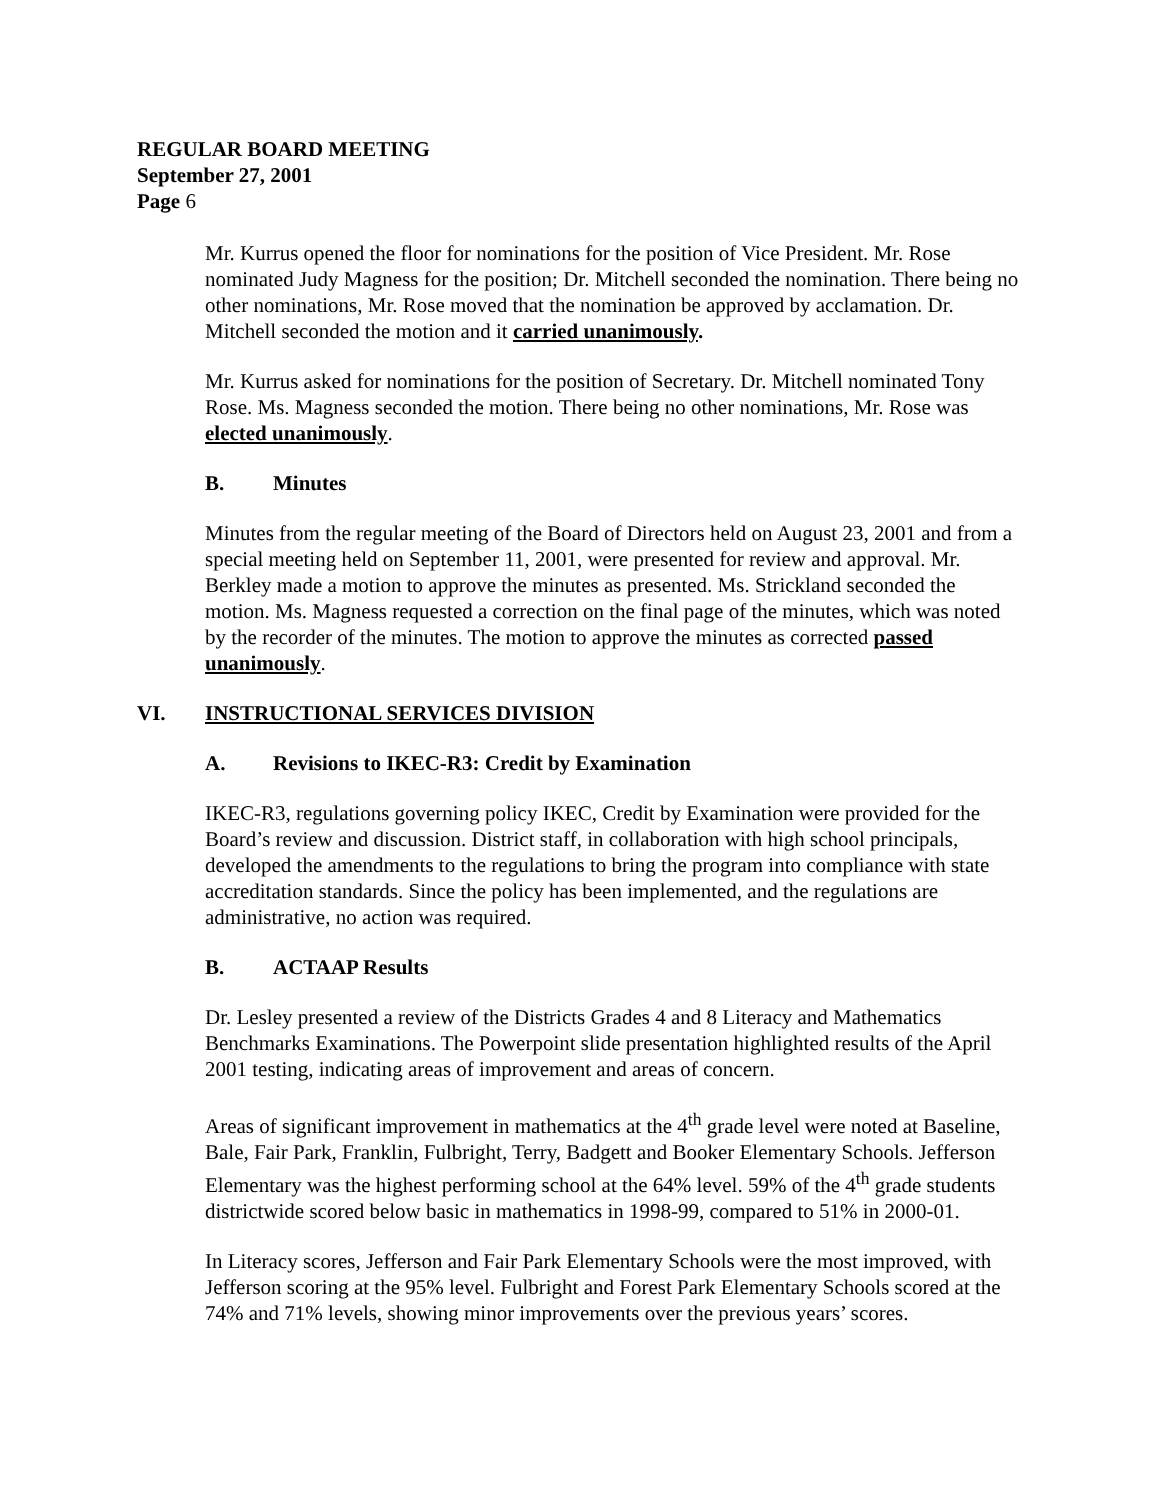REGULAR BOARD MEETING
September 27, 2001
Page 6
Mr. Kurrus opened the floor for nominations for the position of Vice President. Mr. Rose nominated Judy Magness for the position; Dr. Mitchell seconded the nomination. There being no other nominations, Mr. Rose moved that the nomination be approved by acclamation. Dr. Mitchell seconded the motion and it carried unanimously.
Mr. Kurrus asked for nominations for the position of Secretary. Dr. Mitchell nominated Tony Rose. Ms. Magness seconded the motion. There being no other nominations, Mr. Rose was elected unanimously.
B. Minutes
Minutes from the regular meeting of the Board of Directors held on August 23, 2001 and from a special meeting held on September 11, 2001, were presented for review and approval. Mr. Berkley made a motion to approve the minutes as presented. Ms. Strickland seconded the motion. Ms. Magness requested a correction on the final page of the minutes, which was noted by the recorder of the minutes. The motion to approve the minutes as corrected passed unanimously.
VI. INSTRUCTIONAL SERVICES DIVISION
A. Revisions to IKEC-R3: Credit by Examination
IKEC-R3, regulations governing policy IKEC, Credit by Examination were provided for the Board’s review and discussion. District staff, in collaboration with high school principals, developed the amendments to the regulations to bring the program into compliance with state accreditation standards. Since the policy has been implemented, and the regulations are administrative, no action was required.
B. ACTAAP Results
Dr. Lesley presented a review of the Districts Grades 4 and 8 Literacy and Mathematics Benchmarks Examinations. The Powerpoint slide presentation highlighted results of the April 2001 testing, indicating areas of improvement and areas of concern.
Areas of significant improvement in mathematics at the 4<sup>th</sup> grade level were noted at Baseline, Bale, Fair Park, Franklin, Fulbright, Terry, Badgett and Booker Elementary Schools. Jefferson Elementary was the highest performing school at the 64% level. 59% of the 4<sup>th</sup> grade students districtwide scored below basic in mathematics in 1998-99, compared to 51% in 2000-01.
In Literacy scores, Jefferson and Fair Park Elementary Schools were the most improved, with Jefferson scoring at the 95% level. Fulbright and Forest Park Elementary Schools scored at the 74% and 71% levels, showing minor improvements over the previous years’ scores.